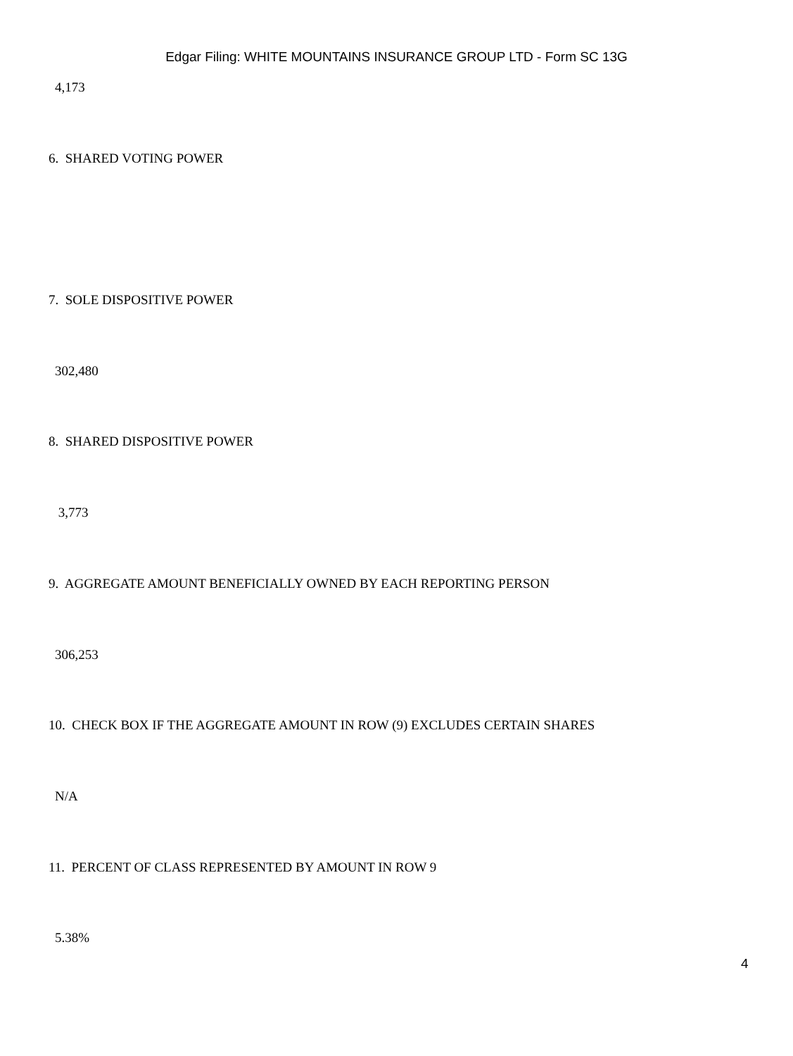Edgar Filing: WHITE MOUNTAINS INSURANCE GROUP LTD - Form SC 13G
4,173
6. SHARED VOTING POWER
7. SOLE DISPOSITIVE POWER
302,480
8. SHARED DISPOSITIVE POWER
3,773
9. AGGREGATE AMOUNT BENEFICIALLY OWNED BY EACH REPORTING PERSON
306,253
10. CHECK BOX IF THE AGGREGATE AMOUNT IN ROW (9) EXCLUDES CERTAIN SHARES
N/A
11. PERCENT OF CLASS REPRESENTED BY AMOUNT IN ROW 9
5.38%
4